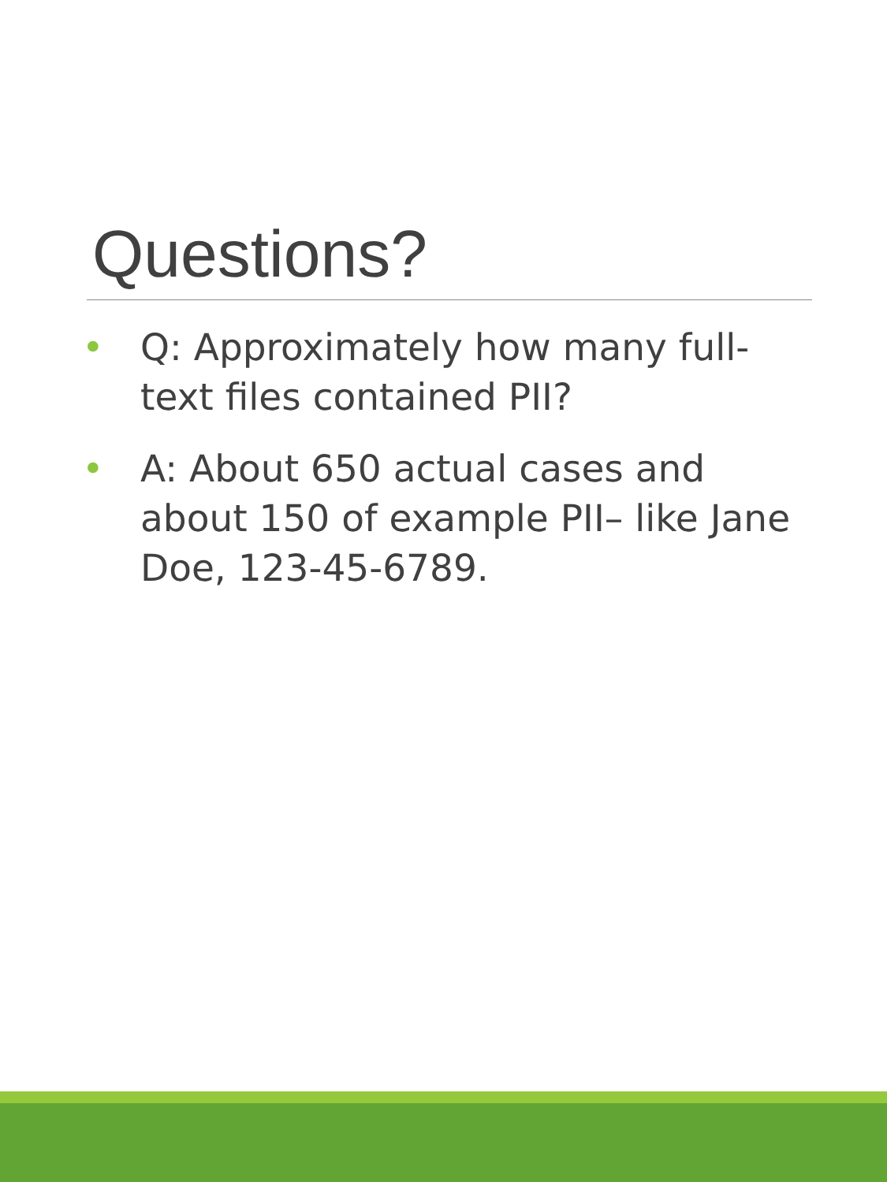Questions?
• Q: Approximately how many full-text files contained PII?
• A: About 650 actual cases and about 150 of example PII– like Jane Doe, 123-45-6789.